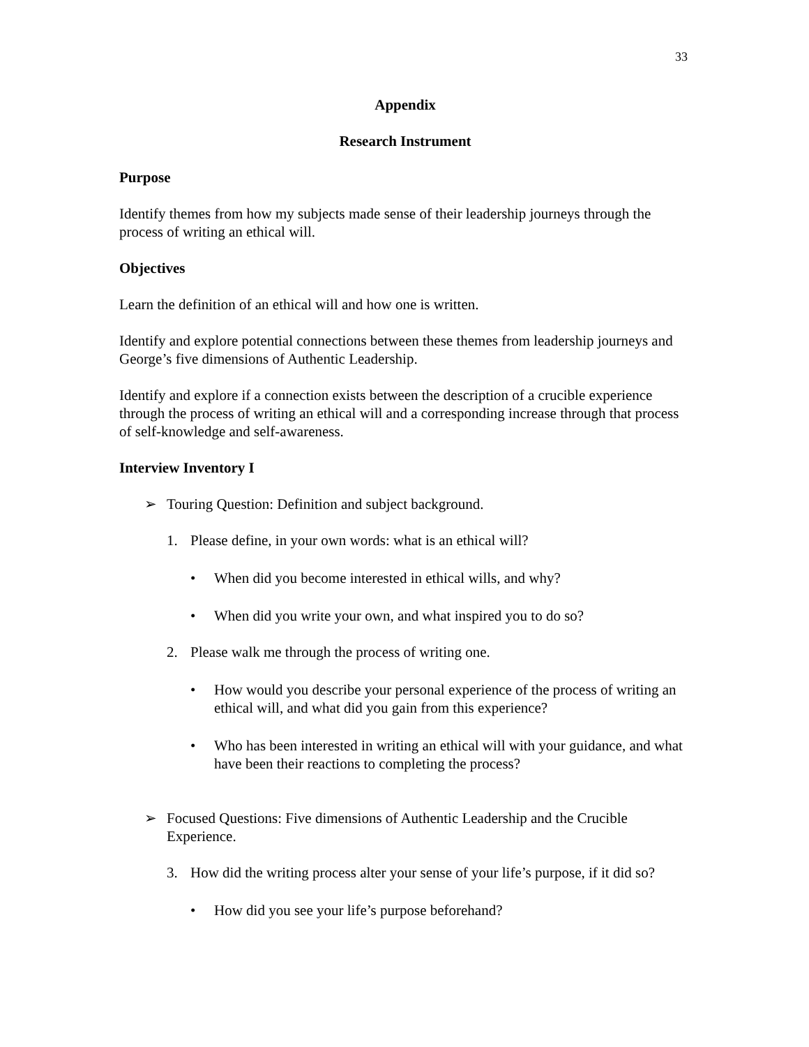33
Appendix
Research Instrument
Purpose
Identify themes from how my subjects made sense of their leadership journeys through the process of writing an ethical will.
Objectives
Learn the definition of an ethical will and how one is written.
Identify and explore potential connections between these themes from leadership journeys and George’s five dimensions of Authentic Leadership.
Identify and explore if a connection exists between the description of a crucible experience through the process of writing an ethical will and a corresponding increase through that process of self-knowledge and self-awareness.
Interview Inventory I
➢ Touring Question: Definition and subject background.
1. Please define, in your own words: what is an ethical will?
• When did you become interested in ethical wills, and why?
• When did you write your own, and what inspired you to do so?
2. Please walk me through the process of writing one.
• How would you describe your personal experience of the process of writing an ethical will, and what did you gain from this experience?
• Who has been interested in writing an ethical will with your guidance, and what have been their reactions to completing the process?
➢ Focused Questions: Five dimensions of Authentic Leadership and the Crucible Experience.
3. How did the writing process alter your sense of your life’s purpose, if it did so?
• How did you see your life’s purpose beforehand?